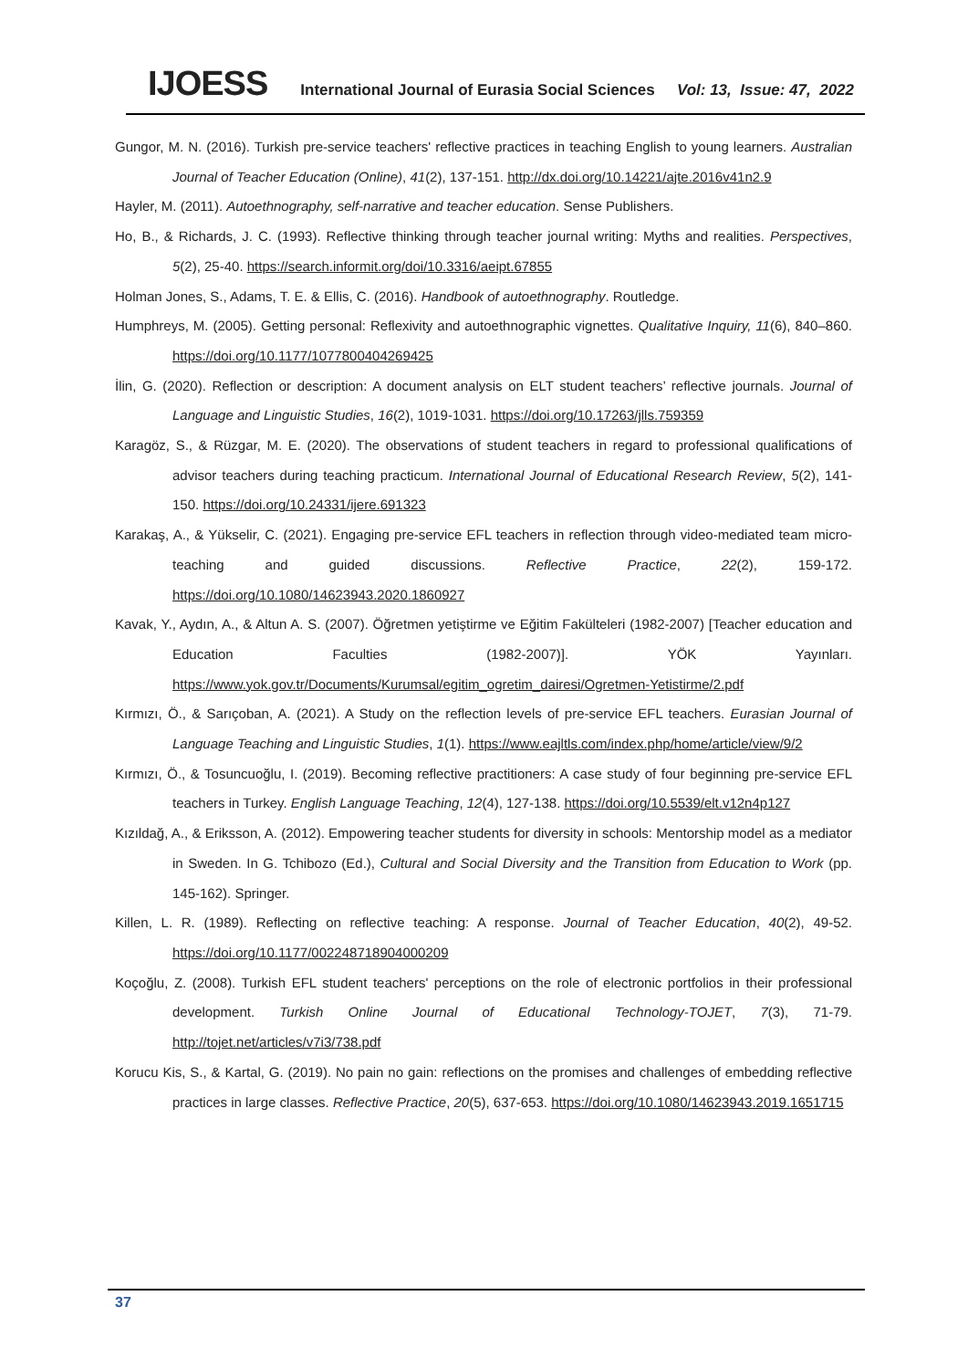IJOESS International Journal of Eurasia Social Sciences Vol: 13, Issue: 47, 2022
Gungor, M. N. (2016). Turkish pre-service teachers' reflective practices in teaching English to young learners. Australian Journal of Teacher Education (Online), 41(2), 137-151. http://dx.doi.org/10.14221/ajte.2016v41n2.9
Hayler, M. (2011). Autoethnography, self-narrative and teacher education. Sense Publishers.
Ho, B., & Richards, J. C. (1993). Reflective thinking through teacher journal writing: Myths and realities. Perspectives, 5(2), 25-40. https://search.informit.org/doi/10.3316/aeipt.67855
Holman Jones, S., Adams, T. E. & Ellis, C. (2016). Handbook of autoethnography. Routledge.
Humphreys, M. (2005). Getting personal: Reflexivity and autoethnographic vignettes. Qualitative Inquiry, 11(6), 840–860. https://doi.org/10.1177/1077800404269425
İlin, G. (2020). Reflection or description: A document analysis on ELT student teachers’ reflective journals. Journal of Language and Linguistic Studies, 16(2), 1019-1031. https://doi.org/10.17263/jlls.759359
Karagöz, S., & Rüzgar, M. E. (2020). The observations of student teachers in regard to professional qualifications of advisor teachers during teaching practicum. International Journal of Educational Research Review, 5(2), 141-150. https://doi.org/10.24331/ijere.691323
Karakaş, A., & Yükselir, C. (2021). Engaging pre-service EFL teachers in reflection through video-mediated team micro-teaching and guided discussions. Reflective Practice, 22(2), 159-172. https://doi.org/10.1080/14623943.2020.1860927
Kavak, Y., Aydın, A., & Altun A. S. (2007). Öğretmen yetiştirme ve Eğitim Fakülteleri (1982-2007) [Teacher education and Education Faculties (1982-2007)]. YÖK Yayınları. https://www.yok.gov.tr/Documents/Kurumsal/egitim_ogretim_dairesi/Ogretmen-Yetistirme/2.pdf
Kırmızı, Ö., & Sarıçoban, A. (2021). A Study on the reflection levels of pre-service EFL teachers. Eurasian Journal of Language Teaching and Linguistic Studies, 1(1). https://www.eajltls.com/index.php/home/article/view/9/2
Kırmızı, Ö., & Tosuncuoğlu, I. (2019). Becoming reflective practitioners: A case study of four beginning pre-service EFL teachers in Turkey. English Language Teaching, 12(4), 127-138. https://doi.org/10.5539/elt.v12n4p127
Kızıldağ, A., & Eriksson, A. (2012). Empowering teacher students for diversity in schools: Mentorship model as a mediator in Sweden. In G. Tchibozo (Ed.), Cultural and Social Diversity and the Transition from Education to Work (pp. 145-162). Springer.
Killen, L. R. (1989). Reflecting on reflective teaching: A response. Journal of Teacher Education, 40(2), 49-52. https://doi.org/10.1177/002248718904000209
Koçoğlu, Z. (2008). Turkish EFL student teachers' perceptions on the role of electronic portfolios in their professional development. Turkish Online Journal of Educational Technology-TOJET, 7(3), 71-79. http://tojet.net/articles/v7i3/738.pdf
Korucu Kis, S., & Kartal, G. (2019). No pain no gain: reflections on the promises and challenges of embedding reflective practices in large classes. Reflective Practice, 20(5), 637-653. https://doi.org/10.1080/14623943.2019.1651715
37